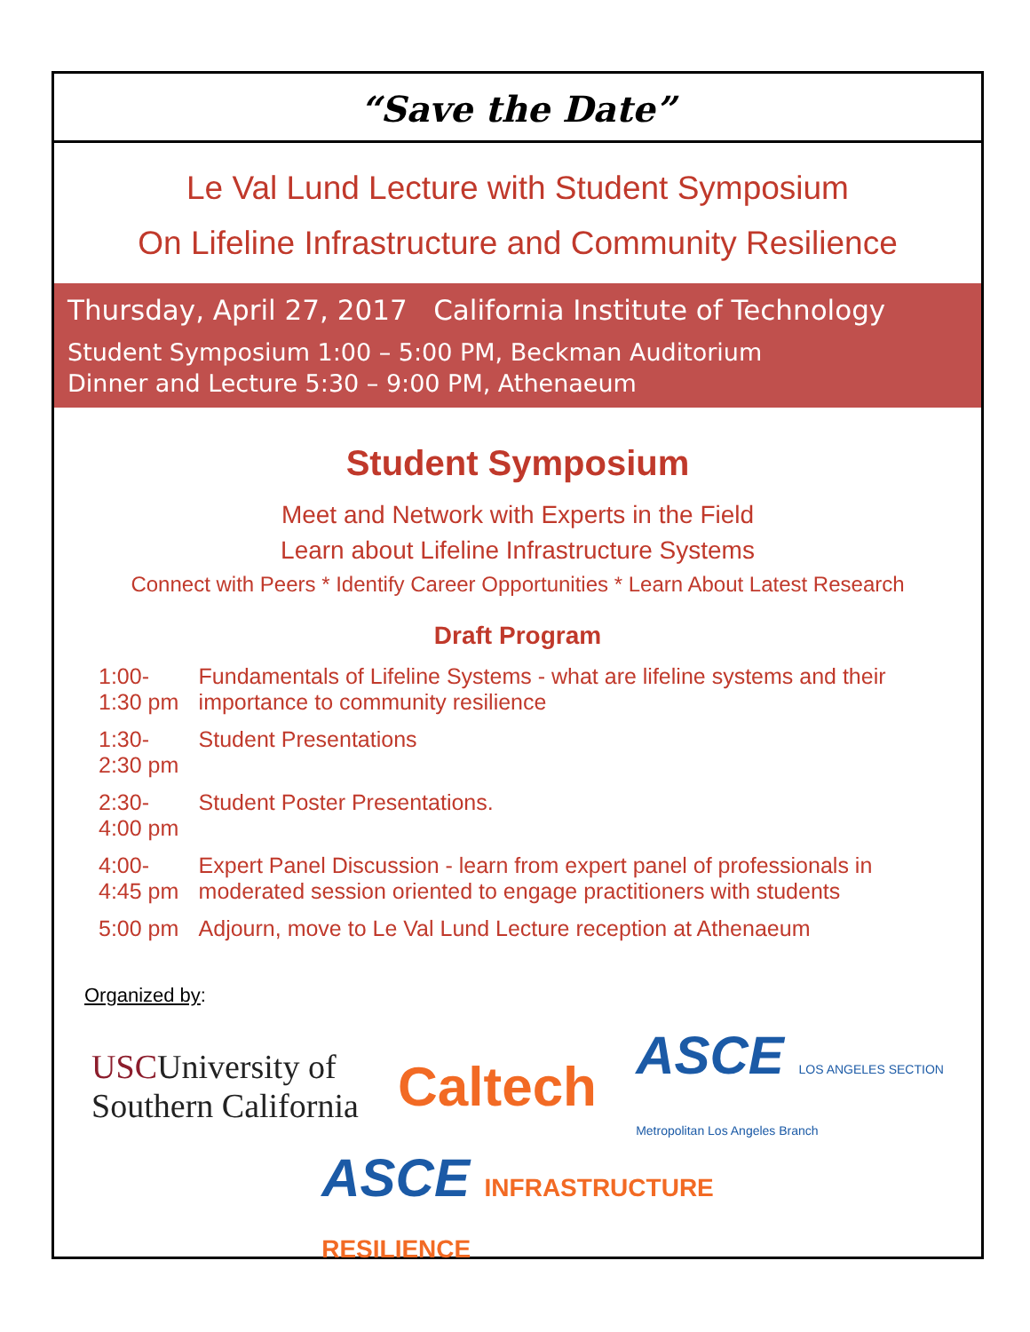“Save the Date”
Le Val Lund Lecture with Student Symposium
On Lifeline Infrastructure and Community Resilience
Thursday, April 27, 2017 California Institute of Technology
Student Symposium 1:00 – 5:00 PM, Beckman Auditorium
Dinner and Lecture 5:30 – 9:00 PM, Athenaeum
Student Symposium
Meet and Network with Experts in the Field
Learn about Lifeline Infrastructure Systems
Connect with Peers * Identify Career Opportunities * Learn About Latest Research
Draft Program
| 1:00-1:30 pm | Fundamentals of Lifeline Systems - what are lifeline systems and their importance to community resilience |
| 1:30-2:30 pm | Student Presentations |
| 2:30-4:00 pm | Student Poster Presentations. |
| 4:00-4:45 pm | Expert Panel Discussion - learn from expert panel of professionals in moderated session oriented to engage practitioners with students |
| 5:00 pm | Adjourn, move to Le Val Lund Lecture reception at Athenaeum |
Organized by:
USCUniversity of
Southern California
Caltech
ASCE LOS ANGELES SECTION
Metropolitan Los Angeles Branch
ASCE INFRASTRUCTURE
RESILIENCE